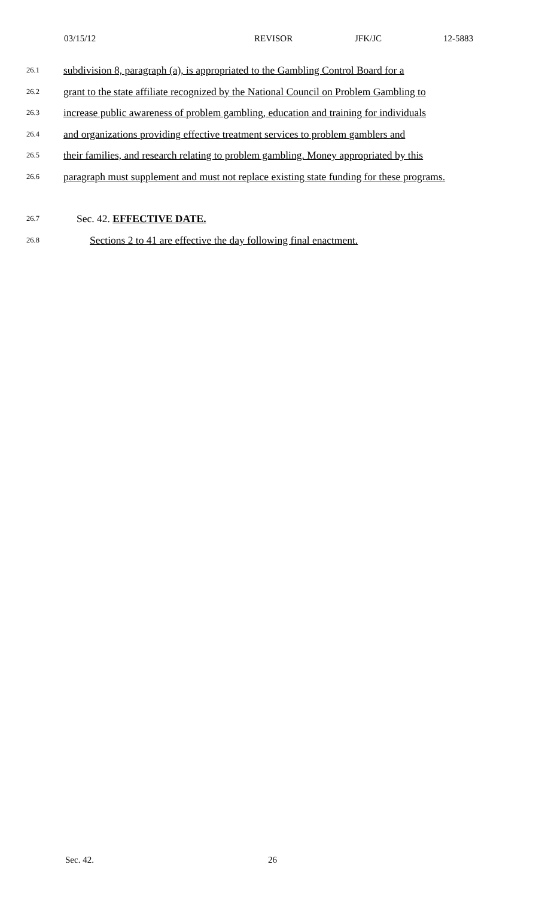03/15/12 REVISOR JFK/JC 12-5883
26.1 subdivision 8, paragraph (a), is appropriated to the Gambling Control Board for a
26.2 grant to the state affiliate recognized by the National Council on Problem Gambling to
26.3 increase public awareness of problem gambling, education and training for individuals
26.4 and organizations providing effective treatment services to problem gamblers and
26.5 their families, and research relating to problem gambling. Money appropriated by this
26.6 paragraph must supplement and must not replace existing state funding for these programs.
26.7 Sec. 42. EFFECTIVE DATE.
26.8 Sections 2 to 41 are effective the day following final enactment.
Sec. 42. 26